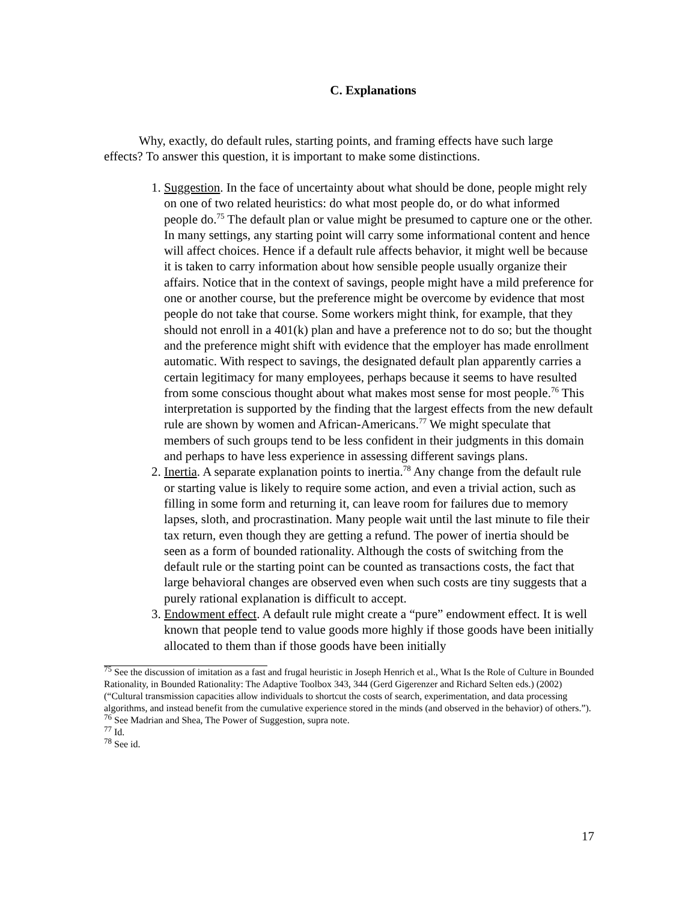C. Explanations
Why, exactly, do default rules, starting points, and framing effects have such large effects? To answer this question, it is important to make some distinctions.
1. Suggestion. In the face of uncertainty about what should be done, people might rely on one of two related heuristics: do what most people do, or do what informed people do.<sup>75</sup> The default plan or value might be presumed to capture one or the other. In many settings, any starting point will carry some informational content and hence will affect choices. Hence if a default rule affects behavior, it might well be because it is taken to carry information about how sensible people usually organize their affairs. Notice that in the context of savings, people might have a mild preference for one or another course, but the preference might be overcome by evidence that most people do not take that course. Some workers might think, for example, that they should not enroll in a 401(k) plan and have a preference not to do so; but the thought and the preference might shift with evidence that the employer has made enrollment automatic. With respect to savings, the designated default plan apparently carries a certain legitimacy for many employees, perhaps because it seems to have resulted from some conscious thought about what makes most sense for most people.<sup>76</sup> This interpretation is supported by the finding that the largest effects from the new default rule are shown by women and African-Americans.<sup>77</sup> We might speculate that members of such groups tend to be less confident in their judgments in this domain and perhaps to have less experience in assessing different savings plans.
2. Inertia. A separate explanation points to inertia.<sup>78</sup> Any change from the default rule or starting value is likely to require some action, and even a trivial action, such as filling in some form and returning it, can leave room for failures due to memory lapses, sloth, and procrastination. Many people wait until the last minute to file their tax return, even though they are getting a refund. The power of inertia should be seen as a form of bounded rationality. Although the costs of switching from the default rule or the starting point can be counted as transactions costs, the fact that large behavioral changes are observed even when such costs are tiny suggests that a purely rational explanation is difficult to accept.
3. Endowment effect. A default rule might create a “pure” endowment effect. It is well known that people tend to value goods more highly if those goods have been initially allocated to them than if those goods have been initially
<sup>75</sup> See the discussion of imitation as a fast and frugal heuristic in Joseph Henrich et al., What Is the Role of Culture in Bounded Rationality, in Bounded Rationality: The Adaptive Toolbox 343, 344 (Gerd Gigerenzer and Richard Selten eds.) (2002) (“Cultural transmission capacities allow individuals to shortcut the costs of search, experimentation, and data processing algorithms, and instead benefit from the cumulative experience stored in the minds (and observed in the behavior) of others.”).
<sup>76</sup> See Madrian and Shea, The Power of Suggestion, supra note.
<sup>77</sup> Id.
<sup>78</sup> See id.
17